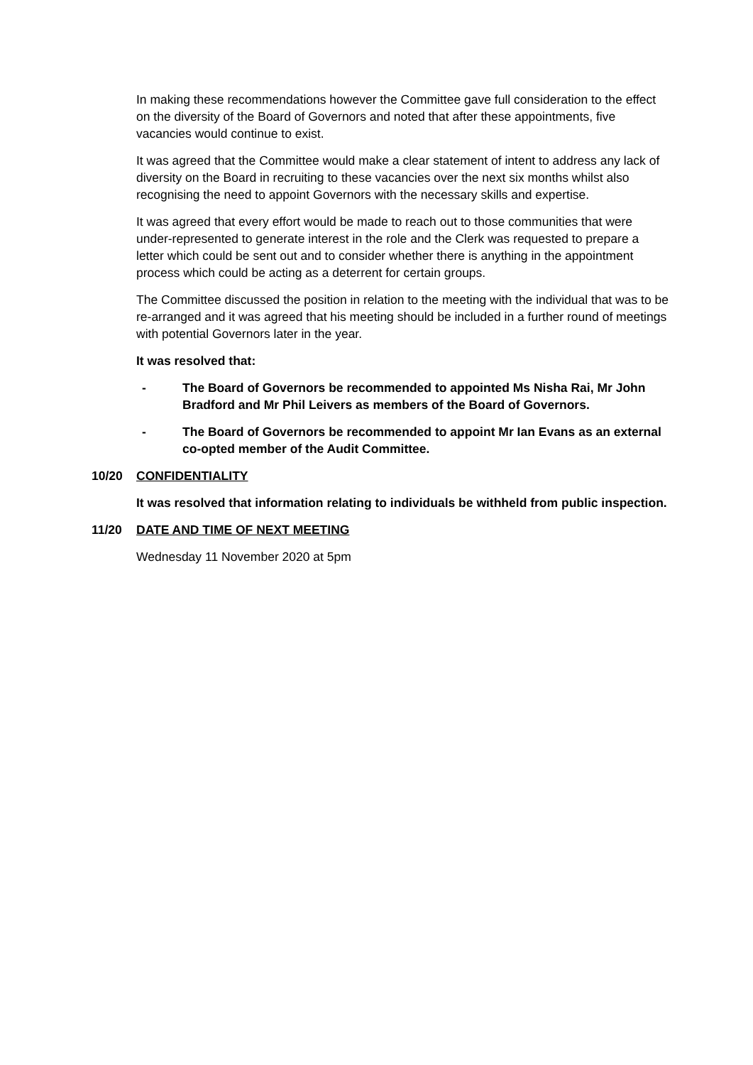In making these recommendations however the Committee gave full consideration to the effect on the diversity of the Board of Governors and noted that after these appointments, five vacancies would continue to exist.
It was agreed that the Committee would make a clear statement of intent to address any lack of diversity on the Board in recruiting to these vacancies over the next six months whilst also recognising the need to appoint Governors with the necessary skills and expertise.
It was agreed that every effort would be made to reach out to those communities that were under-represented to generate interest in the role and the Clerk was requested to prepare a letter which could be sent out and to consider whether there is anything in the appointment process which could be acting as a deterrent for certain groups.
The Committee discussed the position in relation to the meeting with the individual that was to be re-arranged and it was agreed that his meeting should be included in a further round of meetings with potential Governors later in the year.
It was resolved that:
- The Board of Governors be recommended to appointed Ms Nisha Rai, Mr John Bradford and Mr Phil Leivers as members of the Board of Governors.
- The Board of Governors be recommended to appoint Mr Ian Evans as an external co-opted member of the Audit Committee.
10/20 CONFIDENTIALITY
It was resolved that information relating to individuals be withheld from public inspection.
11/20 DATE AND TIME OF NEXT MEETING
Wednesday 11 November 2020 at 5pm